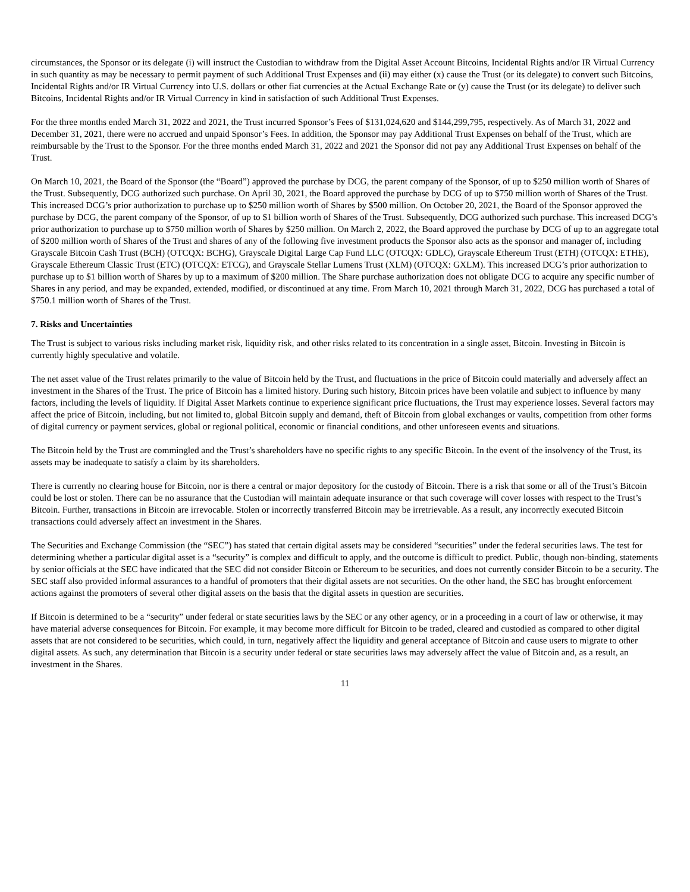circumstances, the Sponsor or its delegate (i) will instruct the Custodian to withdraw from the Digital Asset Account Bitcoins, Incidental Rights and/or IR Virtual Currency in such quantity as may be necessary to permit payment of such Additional Trust Expenses and (ii) may either (x) cause the Trust (or its delegate) to convert such Bitcoins, Incidental Rights and/or IR Virtual Currency into U.S. dollars or other fiat currencies at the Actual Exchange Rate or (y) cause the Trust (or its delegate) to deliver such Bitcoins, Incidental Rights and/or IR Virtual Currency in kind in satisfaction of such Additional Trust Expenses.
For the three months ended March 31, 2022 and 2021, the Trust incurred Sponsor’s Fees of $131,024,620 and $144,299,795, respectively. As of March 31, 2022 and December 31, 2021, there were no accrued and unpaid Sponsor’s Fees. In addition, the Sponsor may pay Additional Trust Expenses on behalf of the Trust, which are reimbursable by the Trust to the Sponsor. For the three months ended March 31, 2022 and 2021 the Sponsor did not pay any Additional Trust Expenses on behalf of the Trust.
On March 10, 2021, the Board of the Sponsor (the “Board”) approved the purchase by DCG, the parent company of the Sponsor, of up to $250 million worth of Shares of the Trust. Subsequently, DCG authorized such purchase. On April 30, 2021, the Board approved the purchase by DCG of up to $750 million worth of Shares of the Trust. This increased DCG’s prior authorization to purchase up to $250 million worth of Shares by $500 million. On October 20, 2021, the Board of the Sponsor approved the purchase by DCG, the parent company of the Sponsor, of up to $1 billion worth of Shares of the Trust. Subsequently, DCG authorized such purchase. This increased DCG’s prior authorization to purchase up to $750 million worth of Shares by $250 million. On March 2, 2022, the Board approved the purchase by DCG of up to an aggregate total of $200 million worth of Shares of the Trust and shares of any of the following five investment products the Sponsor also acts as the sponsor and manager of, including Grayscale Bitcoin Cash Trust (BCH) (OTCQX: BCHG), Grayscale Digital Large Cap Fund LLC (OTCQX: GDLC), Grayscale Ethereum Trust (ETH) (OTCQX: ETHE), Grayscale Ethereum Classic Trust (ETC) (OTCQX: ETCG), and Grayscale Stellar Lumens Trust (XLM) (OTCQX: GXLM). This increased DCG’s prior authorization to purchase up to $1 billion worth of Shares by up to a maximum of $200 million. The Share purchase authorization does not obligate DCG to acquire any specific number of Shares in any period, and may be expanded, extended, modified, or discontinued at any time. From March 10, 2021 through March 31, 2022, DCG has purchased a total of $750.1 million worth of Shares of the Trust.
7. Risks and Uncertainties
The Trust is subject to various risks including market risk, liquidity risk, and other risks related to its concentration in a single asset, Bitcoin. Investing in Bitcoin is currently highly speculative and volatile.
The net asset value of the Trust relates primarily to the value of Bitcoin held by the Trust, and fluctuations in the price of Bitcoin could materially and adversely affect an investment in the Shares of the Trust. The price of Bitcoin has a limited history. During such history, Bitcoin prices have been volatile and subject to influence by many factors, including the levels of liquidity. If Digital Asset Markets continue to experience significant price fluctuations, the Trust may experience losses. Several factors may affect the price of Bitcoin, including, but not limited to, global Bitcoin supply and demand, theft of Bitcoin from global exchanges or vaults, competition from other forms of digital currency or payment services, global or regional political, economic or financial conditions, and other unforeseen events and situations.
The Bitcoin held by the Trust are commingled and the Trust’s shareholders have no specific rights to any specific Bitcoin. In the event of the insolvency of the Trust, its assets may be inadequate to satisfy a claim by its shareholders.
There is currently no clearing house for Bitcoin, nor is there a central or major depository for the custody of Bitcoin. There is a risk that some or all of the Trust’s Bitcoin could be lost or stolen. There can be no assurance that the Custodian will maintain adequate insurance or that such coverage will cover losses with respect to the Trust’s Bitcoin. Further, transactions in Bitcoin are irrevocable. Stolen or incorrectly transferred Bitcoin may be irretrievable. As a result, any incorrectly executed Bitcoin transactions could adversely affect an investment in the Shares.
The Securities and Exchange Commission (the “SEC”) has stated that certain digital assets may be considered “securities” under the federal securities laws. The test for determining whether a particular digital asset is a “security” is complex and difficult to apply, and the outcome is difficult to predict. Public, though non-binding, statements by senior officials at the SEC have indicated that the SEC did not consider Bitcoin or Ethereum to be securities, and does not currently consider Bitcoin to be a security. The SEC staff also provided informal assurances to a handful of promoters that their digital assets are not securities. On the other hand, the SEC has brought enforcement actions against the promoters of several other digital assets on the basis that the digital assets in question are securities.
If Bitcoin is determined to be a “security” under federal or state securities laws by the SEC or any other agency, or in a proceeding in a court of law or otherwise, it may have material adverse consequences for Bitcoin. For example, it may become more difficult for Bitcoin to be traded, cleared and custodied as compared to other digital assets that are not considered to be securities, which could, in turn, negatively affect the liquidity and general acceptance of Bitcoin and cause users to migrate to other digital assets. As such, any determination that Bitcoin is a security under federal or state securities laws may adversely affect the value of Bitcoin and, as a result, an investment in the Shares.
11